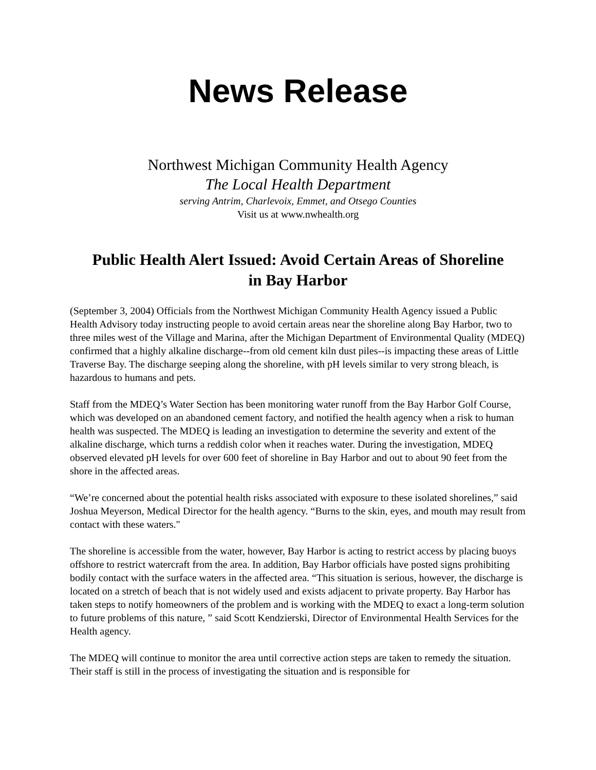News Release
Northwest Michigan Community Health Agency
The Local Health Department
serving Antrim, Charlevoix, Emmet, and Otsego Counties
Visit us at www.nwhealth.org
Public Health Alert Issued: Avoid Certain Areas of Shoreline in Bay Harbor
(September 3, 2004) Officials from the Northwest Michigan Community Health Agency issued a Public Health Advisory today instructing people to avoid certain areas near the shoreline along Bay Harbor, two to three miles west of the Village and Marina, after the Michigan Department of Environmental Quality (MDEQ) confirmed that a highly alkaline discharge--from old cement kiln dust piles--is impacting these areas of Little Traverse Bay. The discharge seeping along the shoreline, with pH levels similar to very strong bleach, is hazardous to humans and pets.
Staff from the MDEQ’s Water Section has been monitoring water runoff from the Bay Harbor Golf Course, which was developed on an abandoned cement factory, and notified the health agency when a risk to human health was suspected. The MDEQ is leading an investigation to determine the severity and extent of the alkaline discharge, which turns a reddish color when it reaches water. During the investigation, MDEQ observed elevated pH levels for over 600 feet of shoreline in Bay Harbor and out to about 90 feet from the shore in the affected areas.
“We’re concerned about the potential health risks associated with exposure to these isolated shorelines,” said Joshua Meyerson, Medical Director for the health agency. “Burns to the skin, eyes, and mouth may result from contact with these waters."
The shoreline is accessible from the water, however, Bay Harbor is acting to restrict access by placing buoys offshore to restrict watercraft from the area. In addition, Bay Harbor officials have posted signs prohibiting bodily contact with the surface waters in the affected area. “This situation is serious, however, the discharge is located on a stretch of beach that is not widely used and exists adjacent to private property. Bay Harbor has taken steps to notify homeowners of the problem and is working with the MDEQ to exact a long-term solution to future problems of this nature, ” said Scott Kendzierski, Director of Environmental Health Services for the Health agency.
The MDEQ will continue to monitor the area until corrective action steps are taken to remedy the situation. Their staff is still in the process of investigating the situation and is responsible for